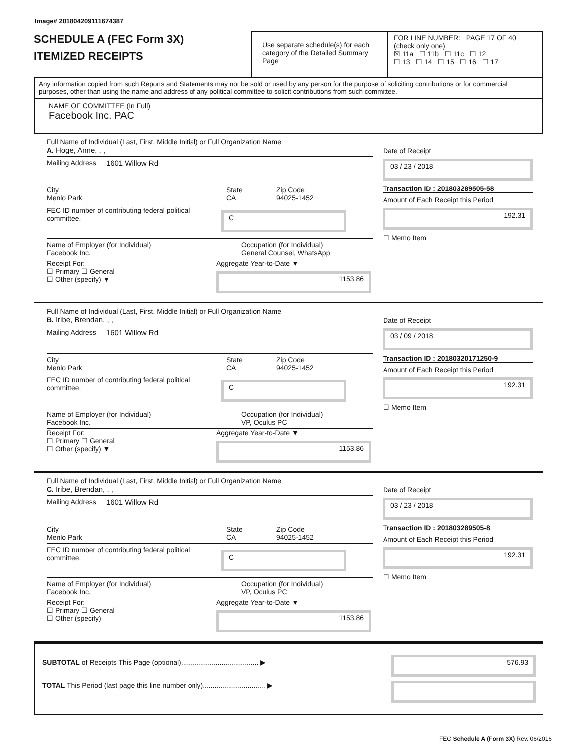Image# 201804209111674387
SCHEDULE A (FEC Form 3X)
ITEMIZED RECEIPTS
Use separate schedule(s) for each category of the Detailed Summary Page
FOR LINE NUMBER: PAGE 17 OF 40
(check only one)
☒ 11a ☐ 11b ☐ 11c ☐ 12
☐ 13 ☐ 14 ☐ 15 ☐ 16 ☐ 17
Any information copied from such Reports and Statements may not be sold or used by any person for the purpose of soliciting contributions or for commercial purposes, other than using the name and address of any political committee to solicit contributions from such committee.
NAME OF COMMITTEE (In Full)
Facebook Inc. PAC
Full Name of Individual (Last, First, Middle Initial) or Full Organization Name
A. Hoge, Anne, , ,
Mailing Address 1601 Willow Rd
City
Menlo Park
State
CA
Zip Code
94025-1452
FEC ID number of contributing federal political committee.
C
Name of Employer (for Individual)
Facebook Inc.
Occupation (for Individual)
General Counsel, WhatsApp
Receipt For:
☐ Primary ☐ General
☐ Other (specify) ▼
Aggregate Year-to-Date ▼
1153.86
Date of Receipt
03 / 23 / 2018
Transaction ID : 201803289505-58
Amount of Each Receipt this Period
192.31
☐ Memo Item
Full Name of Individual (Last, First, Middle Initial) or Full Organization Name
B. Iribe, Brendan, , ,
Mailing Address 1601 Willow Rd
City
Menlo Park
State
CA
Zip Code
94025-1452
FEC ID number of contributing federal political committee.
C
Name of Employer (for Individual)
Facebook Inc.
Occupation (for Individual)
VP, Oculus PC
Receipt For:
☐ Primary ☐ General
☐ Other (specify) ▼
Aggregate Year-to-Date ▼
1153.86
Date of Receipt
03 / 09 / 2018
Transaction ID : 20180320171250-9
Amount of Each Receipt this Period
192.31
☐ Memo Item
Full Name of Individual (Last, First, Middle Initial) or Full Organization Name
C. Iribe, Brendan, , ,
Mailing Address 1601 Willow Rd
City
Menlo Park
State
CA
Zip Code
94025-1452
FEC ID number of contributing federal political committee.
C
Name of Employer (for Individual)
Facebook Inc.
Occupation (for Individual)
VP, Oculus PC
Receipt For:
☐ Primary ☐ General
☐ Other (specify)
Aggregate Year-to-Date ▼
1153.86
Date of Receipt
03 / 23 / 2018
Transaction ID : 201803289505-8
Amount of Each Receipt this Period
192.31
☐ Memo Item
SUBTOTAL of Receipts This Page (optional)........................................ ▶
TOTAL This Period (last page this line number only)................................ ▶
576.93
FEC Schedule A (Form 3X) Rev. 06/2016